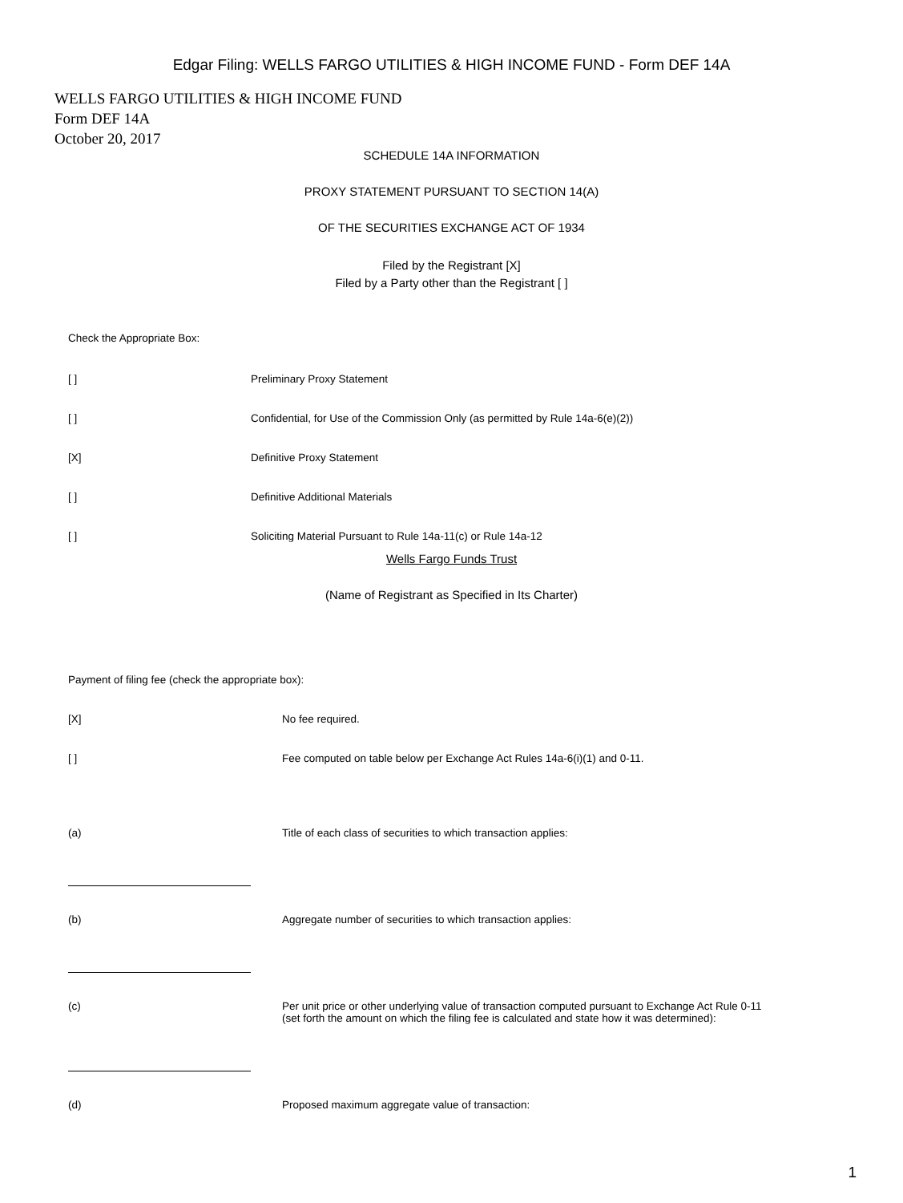Edgar Filing: WELLS FARGO UTILITIES & HIGH INCOME FUND - Form DEF 14A
WELLS FARGO UTILITIES & HIGH INCOME FUND
Form DEF 14A
October 20, 2017
SCHEDULE 14A INFORMATION
PROXY STATEMENT PURSUANT TO SECTION 14(A)
OF THE SECURITIES EXCHANGE ACT OF 1934
Filed by the Registrant [X]
Filed by a Party other than the Registrant [ ]
Check the Appropriate Box:
[ ] Preliminary Proxy Statement
[ ] Confidential, for Use of the Commission Only (as permitted by Rule 14a-6(e)(2))
[X] Definitive Proxy Statement
[ ] Definitive Additional Materials
[ ] Soliciting Material Pursuant to Rule 14a-11(c) or Rule 14a-12
Wells Fargo Funds Trust
(Name of Registrant as Specified in Its Charter)
Payment of filing fee (check the appropriate box):
[X] No fee required.
[ ] Fee computed on table below per Exchange Act Rules 14a-6(i)(1) and 0-11.
(a) Title of each class of securities to which transaction applies:
(b) Aggregate number of securities to which transaction applies:
(c) Per unit price or other underlying value of transaction computed pursuant to Exchange Act Rule 0-11
(set forth the amount on which the filing fee is calculated and state how it was determined):
(d) Proposed maximum aggregate value of transaction:
1